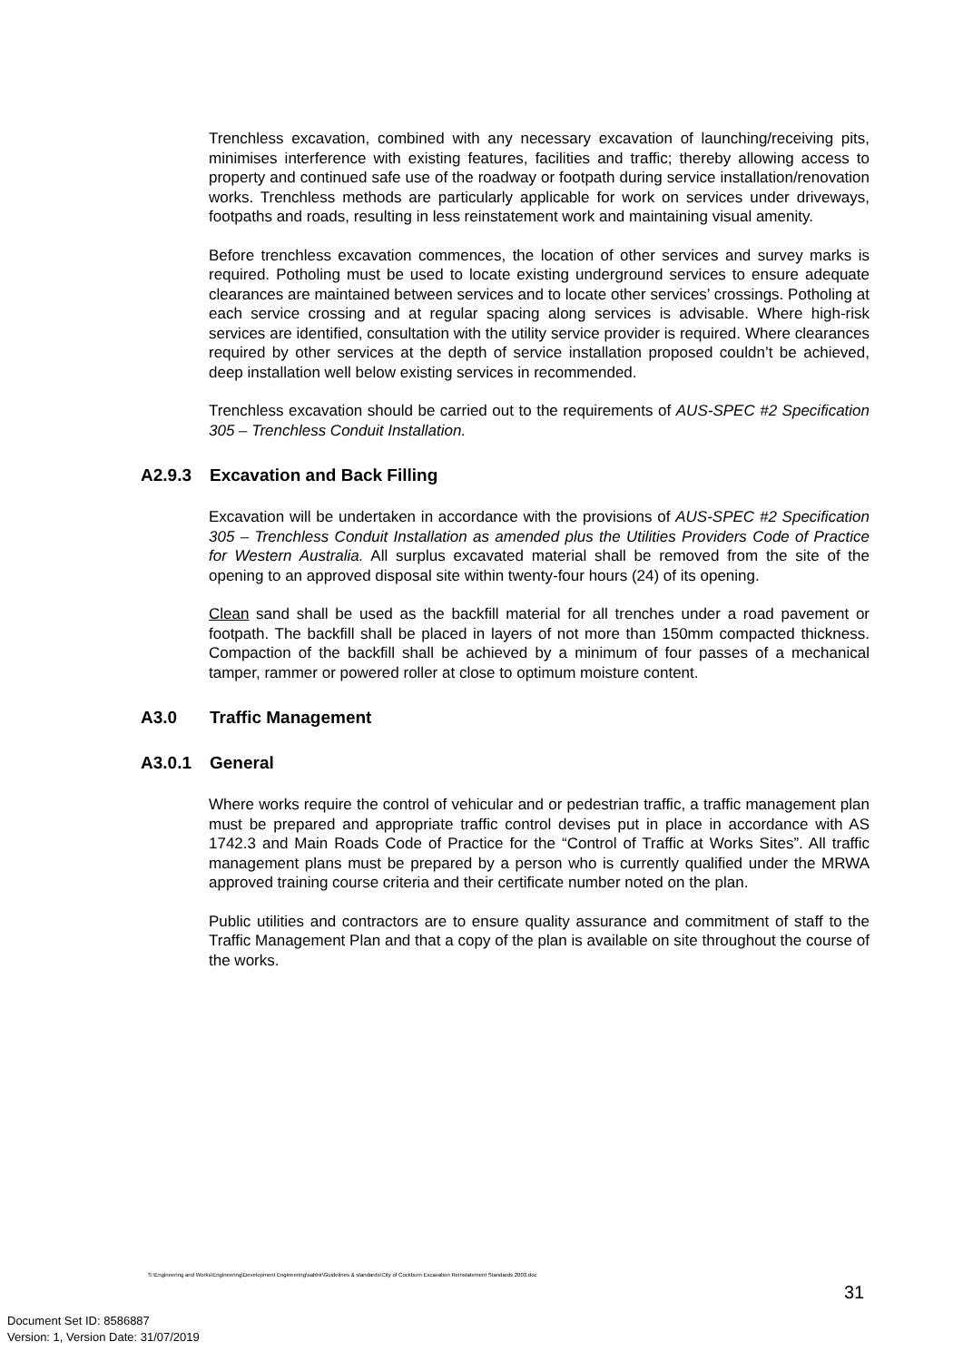Trenchless excavation, combined with any necessary excavation of launching/receiving pits, minimises interference with existing features, facilities and traffic; thereby allowing access to property and continued safe use of the roadway or footpath during service installation/renovation works. Trenchless methods are particularly applicable for work on services under driveways, footpaths and roads, resulting in less reinstatement work and maintaining visual amenity.
Before trenchless excavation commences, the location of other services and survey marks is required. Potholing must be used to locate existing underground services to ensure adequate clearances are maintained between services and to locate other services’ crossings. Potholing at each service crossing and at regular spacing along services is advisable. Where high-risk services are identified, consultation with the utility service provider is required. Where clearances required by other services at the depth of service installation proposed couldn’t be achieved, deep installation well below existing services in recommended.
Trenchless excavation should be carried out to the requirements of AUS-SPEC #2 Specification 305 – Trenchless Conduit Installation.
A2.9.3 Excavation and Back Filling
Excavation will be undertaken in accordance with the provisions of AUS-SPEC #2 Specification 305 – Trenchless Conduit Installation as amended plus the Utilities Providers Code of Practice for Western Australia. All surplus excavated material shall be removed from the site of the opening to an approved disposal site within twenty-four hours (24) of its opening.
Clean sand shall be used as the backfill material for all trenches under a road pavement or footpath. The backfill shall be placed in layers of not more than 150mm compacted thickness. Compaction of the backfill shall be achieved by a minimum of four passes of a mechanical tamper, rammer or powered roller at close to optimum moisture content.
A3.0 Traffic Management
A3.0.1 General
Where works require the control of vehicular and or pedestrian traffic, a traffic management plan must be prepared and appropriate traffic control devises put in place in accordance with AS 1742.3 and Main Roads Code of Practice for the “Control of Traffic at Works Sites”. All traffic management plans must be prepared by a person who is currently qualified under the MRWA approved training course criteria and their certificate number noted on the plan.
Public utilities and contractors are to ensure quality assurance and commitment of staff to the Traffic Management Plan and that a copy of the plan is available on site throughout the course of the works.
S:\Engineering and Works\Engineering\Development Engineering\sabbir\Guidelines & standards\City of Cockburn Excavation Reinstatement Standards 2003.doc
31
Document Set ID: 8586887
Version: 1, Version Date: 31/07/2019